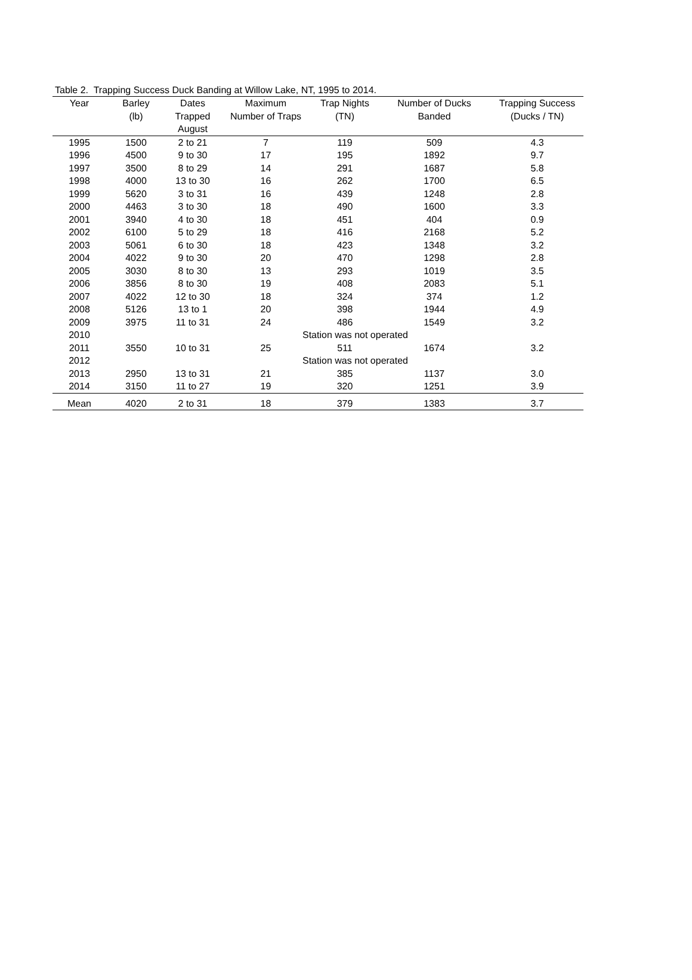Table 2. Trapping Success Duck Banding at Willow Lake, NT, 1995 to 2014.
| Year | Barley | Dates | Maximum | Trap Nights | Number of Ducks | Trapping Success |
| --- | --- | --- | --- | --- | --- | --- |
| | (lb) | Trapped | Number of Traps | (TN) | Banded | (Ducks / TN) |
| | | August | | | | |
| 1995 | 1500 | 2 to 21 | 7 | 119 | 509 | 4.3 |
| 1996 | 4500 | 9 to 30 | 17 | 195 | 1892 | 9.7 |
| 1997 | 3500 | 8 to 29 | 14 | 291 | 1687 | 5.8 |
| 1998 | 4000 | 13 to 30 | 16 | 262 | 1700 | 6.5 |
| 1999 | 5620 | 3 to 31 | 16 | 439 | 1248 | 2.8 |
| 2000 | 4463 | 3 to 30 | 18 | 490 | 1600 | 3.3 |
| 2001 | 3940 | 4 to 30 | 18 | 451 | 404 | 0.9 |
| 2002 | 6100 | 5 to 29 | 18 | 416 | 2168 | 5.2 |
| 2003 | 5061 | 6 to 30 | 18 | 423 | 1348 | 3.2 |
| 2004 | 4022 | 9 to 30 | 20 | 470 | 1298 | 2.8 |
| 2005 | 3030 | 8 to 30 | 13 | 293 | 1019 | 3.5 |
| 2006 | 3856 | 8 to 30 | 19 | 408 | 2083 | 5.1 |
| 2007 | 4022 | 12 to 30 | 18 | 324 | 374 | 1.2 |
| 2008 | 5126 | 13 to 1 | 20 | 398 | 1944 | 4.9 |
| 2009 | 3975 | 11 to 31 | 24 | 486 | 1549 | 3.2 |
| 2010 | | | Station was not operated | | | |
| 2011 | 3550 | 10 to 31 | 25 | 511 | 1674 | 3.2 |
| 2012 | | | Station was not operated | | | |
| 2013 | 2950 | 13 to 31 | 21 | 385 | 1137 | 3.0 |
| 2014 | 3150 | 11 to 27 | 19 | 320 | 1251 | 3.9 |
| Mean | 4020 | 2 to 31 | 18 | 379 | 1383 | 3.7 |